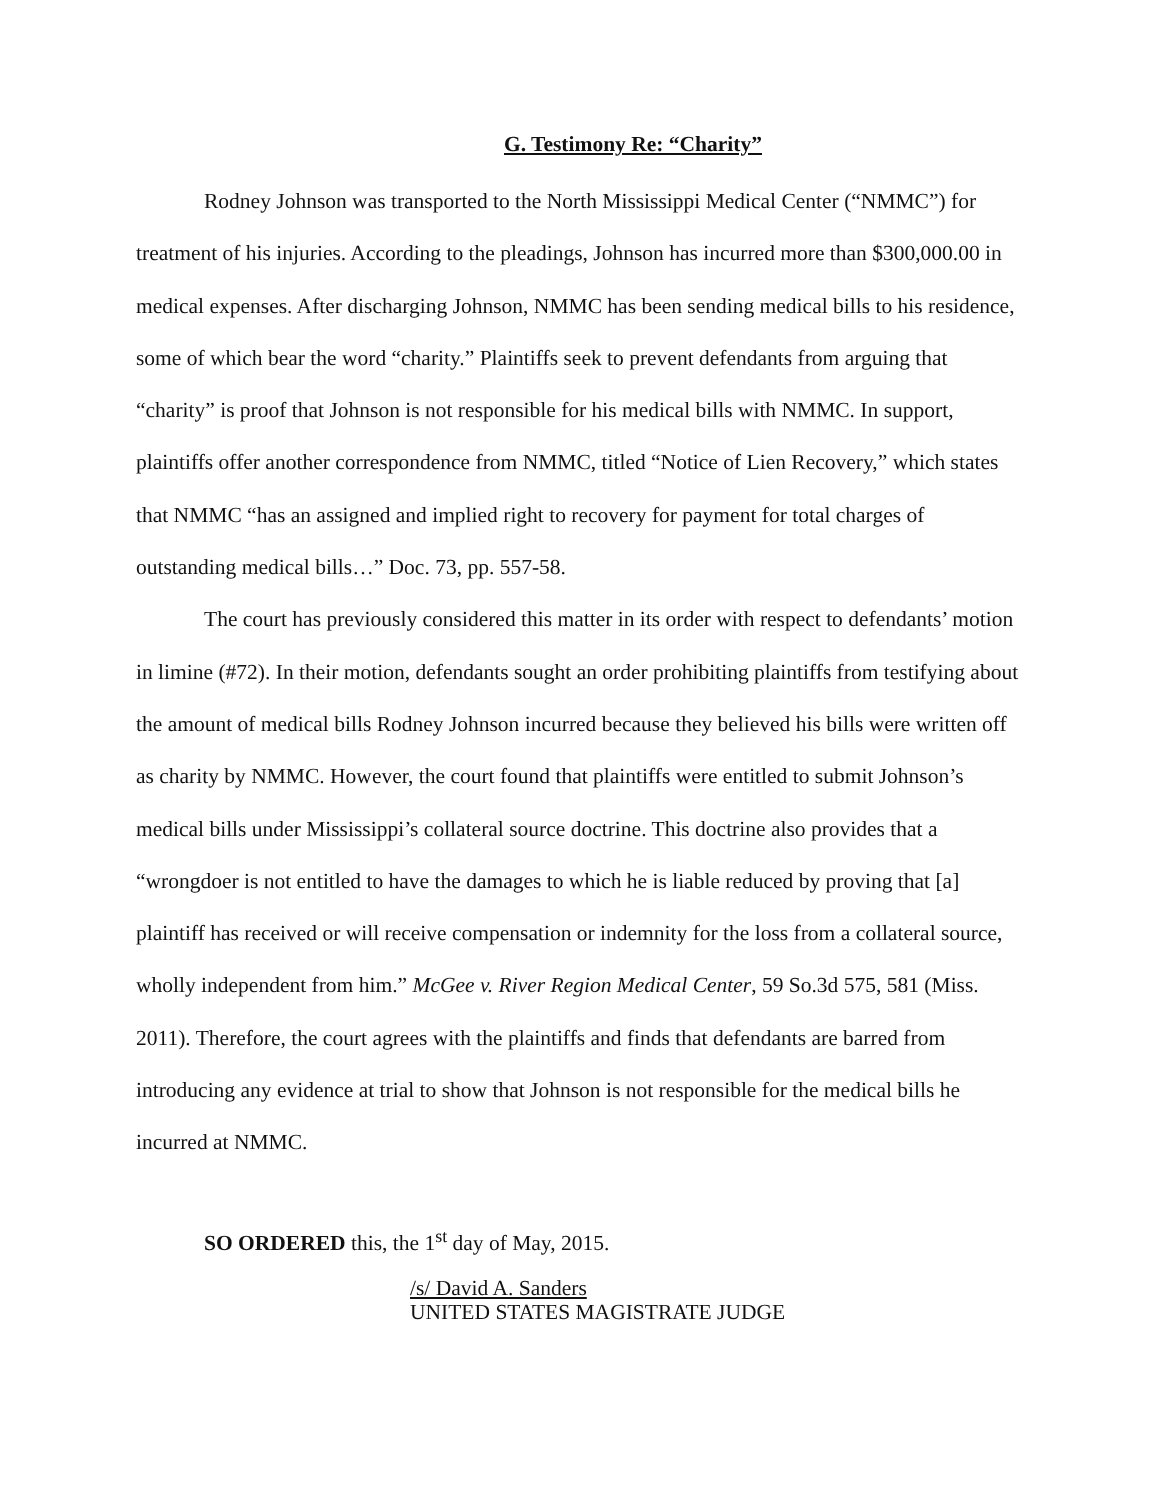G. Testimony Re: “Charity”
Rodney Johnson was transported to the North Mississippi Medical Center (“NMMC”) for treatment of his injuries. According to the pleadings, Johnson has incurred more than $300,000.00 in medical expenses. After discharging Johnson, NMMC has been sending medical bills to his residence, some of which bear the word “charity.” Plaintiffs seek to prevent defendants from arguing that “charity” is proof that Johnson is not responsible for his medical bills with NMMC. In support, plaintiffs offer another correspondence from NMMC, titled “Notice of Lien Recovery,” which states that NMMC “has an assigned and implied right to recovery for payment for total charges of outstanding medical bills…” Doc. 73, pp. 557-58.
The court has previously considered this matter in its order with respect to defendants’ motion in limine (#72). In their motion, defendants sought an order prohibiting plaintiffs from testifying about the amount of medical bills Rodney Johnson incurred because they believed his bills were written off as charity by NMMC. However, the court found that plaintiffs were entitled to submit Johnson’s medical bills under Mississippi’s collateral source doctrine. This doctrine also provides that a “wrongdoer is not entitled to have the damages to which he is liable reduced by proving that [a] plaintiff has received or will receive compensation or indemnity for the loss from a collateral source, wholly independent from him.” McGee v. River Region Medical Center, 59 So.3d 575, 581 (Miss. 2011). Therefore, the court agrees with the plaintiffs and finds that defendants are barred from introducing any evidence at trial to show that Johnson is not responsible for the medical bills he incurred at NMMC.
SO ORDERED this, the 1<sup>st</sup> day of May, 2015.
/s/ David A. Sanders
UNITED STATES MAGISTRATE JUDGE